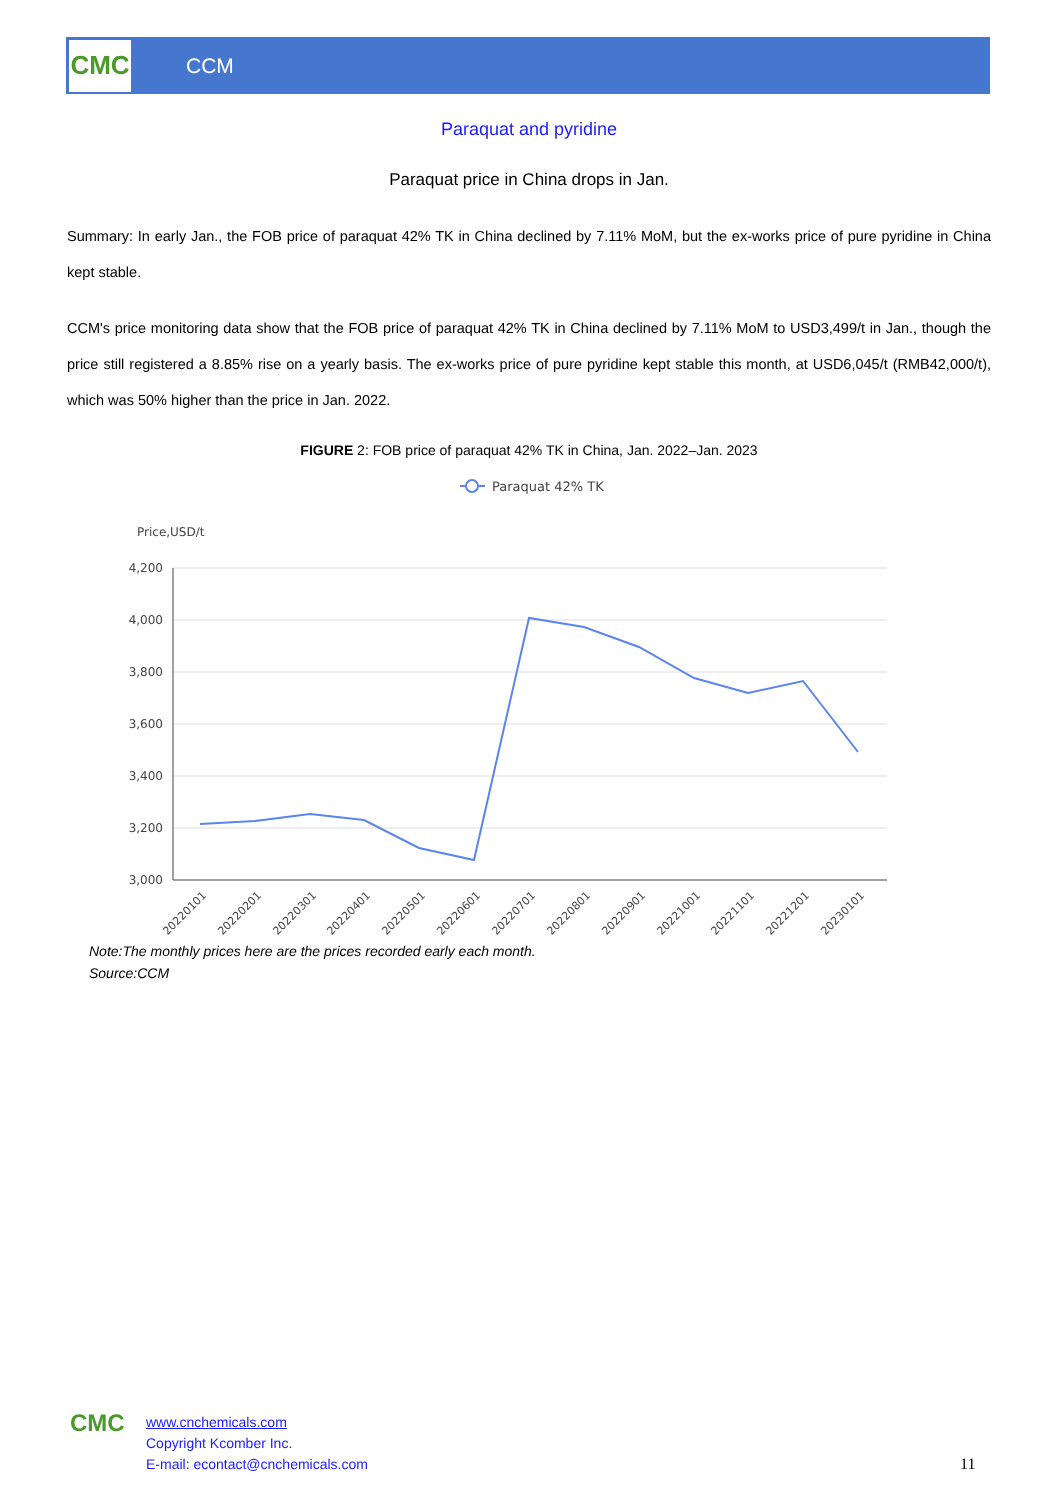CMC
CCM
Paraquat and pyridine
Paraquat price in China drops in Jan.
Summary: In early Jan., the FOB price of paraquat 42% TK in China declined by 7.11% MoM, but the ex-works price of pure pyridine in China kept stable.
CCM's price monitoring data show that the FOB price of paraquat 42% TK in China declined by 7.11% MoM to USD3,499/t in Jan., though the price still registered a 8.85% rise on a yearly basis. The ex-works price of pure pyridine kept stable this month, at USD6,045/t (RMB42,000/t), which was 50% higher than the price in Jan. 2022.
FIGURE 2: FOB price of paraquat 42% TK in China, Jan. 2022–Jan. 2023
Paraquat 42% TK
Price,USD/t
4,200
4,000
3,800
3,600
3,400
3,200
3,000
20220101
20220201
20220301
20220401
20220501
20220601
20220701
20220801
20220901
20221001
20221101
20221201
20230101
Note:The monthly prices here are the prices recorded early each month.
Source:CCM
CMC
www.cnchemicals.com
Copyright Kcomber Inc.
E-mail: econtact@cnchemicals.com
11